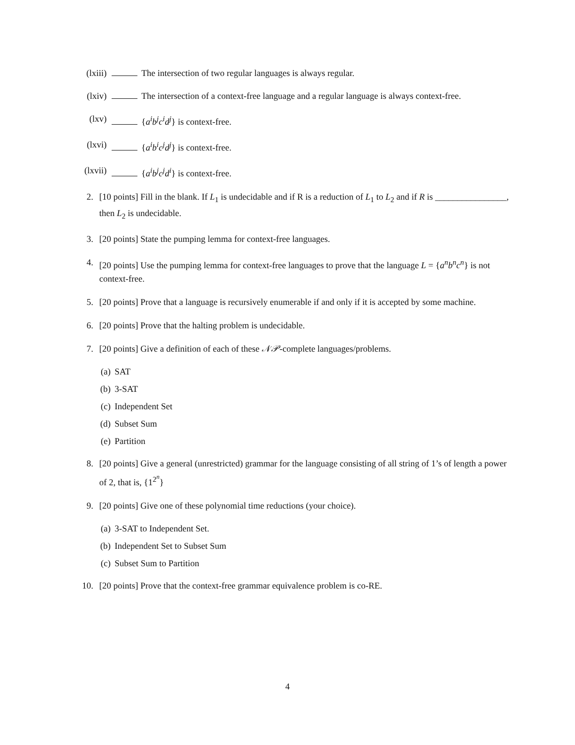(lxiii) The intersection of two regular languages is always regular.
(lxiv) The intersection of a context-free language and a regular language is always context-free.
(lxv) {a<sup>i</sup>b<sup>j</sup>c<sup>i</sup>d<sup>j</sup>} is context-free.
(lxvi) {a<sup>i</sup>b<sup>i</sup>c<sup>j</sup>d<sup>j</sup>} is context-free.
(lxvii) {a<sup>i</sup>b<sup>j</sup>c<sup>j</sup>d<sup>i</sup>} is context-free.
2. [10 points] Fill in the blank. If L<sub>1</sub> is undecidable and if R is a reduction of L<sub>1</sub> to L<sub>2</sub> and if R is ________________, then L<sub>2</sub> is undecidable.
3. [20 points] State the pumping lemma for context-free languages.
4. [20 points] Use the pumping lemma for context-free languages to prove that the language L = {a<sup>n</sup>b<sup>n</sup>c<sup>n</sup>} is not context-free.
5. [20 points] Prove that a language is recursively enumerable if and only if it is accepted by some machine.
6. [20 points] Prove that the halting problem is undecidable.
7. [20 points] Give a definition of each of these 𝒩𝒫-complete languages/problems.
(a) SAT
(b) 3-SAT
(c) Independent Set
(d) Subset Sum
(e) Partition
8. [20 points] Give a general (unrestricted) grammar for the language consisting of all string of 1’s of length a power of 2, that is, {1<sup>2<sup>n</sup></sup>}
9. [20 points] Give one of these polynomial time reductions (your choice).
(a) 3-SAT to Independent Set.
(b) Independent Set to Subset Sum
(c) Subset Sum to Partition
10. [20 points] Prove that the context-free grammar equivalence problem is co-RE.
4